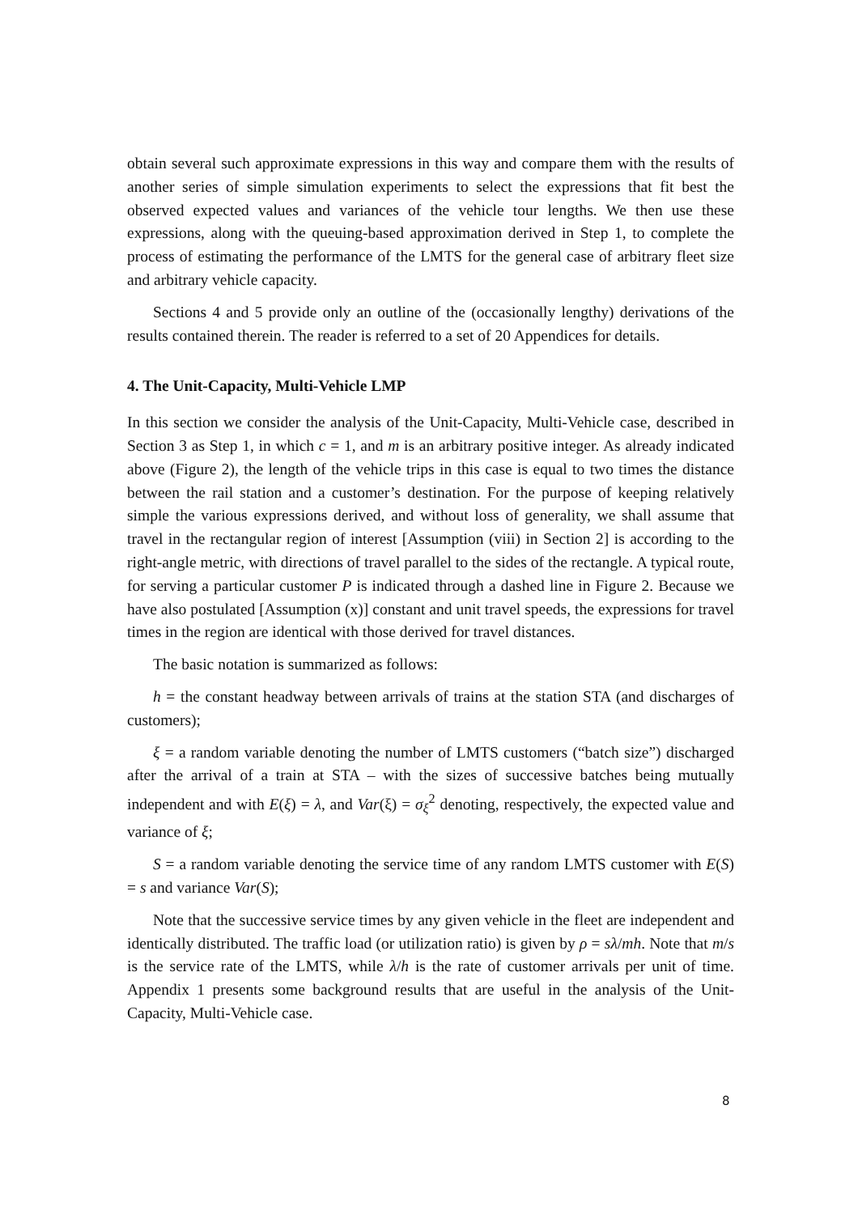obtain several such approximate expressions in this way and compare them with the results of another series of simple simulation experiments to select the expressions that fit best the observed expected values and variances of the vehicle tour lengths. We then use these expressions, along with the queuing-based approximation derived in Step 1, to complete the process of estimating the performance of the LMTS for the general case of arbitrary fleet size and arbitrary vehicle capacity.
Sections 4 and 5 provide only an outline of the (occasionally lengthy) derivations of the results contained therein. The reader is referred to a set of 20 Appendices for details.
4. The Unit-Capacity, Multi-Vehicle LMP
In this section we consider the analysis of the Unit-Capacity, Multi-Vehicle case, described in Section 3 as Step 1, in which c = 1, and m is an arbitrary positive integer. As already indicated above (Figure 2), the length of the vehicle trips in this case is equal to two times the distance between the rail station and a customer’s destination. For the purpose of keeping relatively simple the various expressions derived, and without loss of generality, we shall assume that travel in the rectangular region of interest [Assumption (viii) in Section 2] is according to the right-angle metric, with directions of travel parallel to the sides of the rectangle. A typical route, for serving a particular customer P is indicated through a dashed line in Figure 2. Because we have also postulated [Assumption (x)] constant and unit travel speeds, the expressions for travel times in the region are identical with those derived for travel distances.
The basic notation is summarized as follows:
h = the constant headway between arrivals of trains at the station STA (and discharges of customers);
ξ = a random variable denoting the number of LMTS customers (“batch size”) discharged after the arrival of a train at STA – with the sizes of successive batches being mutually independent and with E(ξ) = λ, and Var(ξ) = σ<sub>ξ</sub><sup>2</sup> denoting, respectively, the expected value and variance of ξ;
S = a random variable denoting the service time of any random LMTS customer with E(S) = s and variance Var(S);
Note that the successive service times by any given vehicle in the fleet are independent and identically distributed. The traffic load (or utilization ratio) is given by ρ = sλ/mh. Note that m/s is the service rate of the LMTS, while λ/h is the rate of customer arrivals per unit of time. Appendix 1 presents some background results that are useful in the analysis of the Unit-Capacity, Multi-Vehicle case.
8